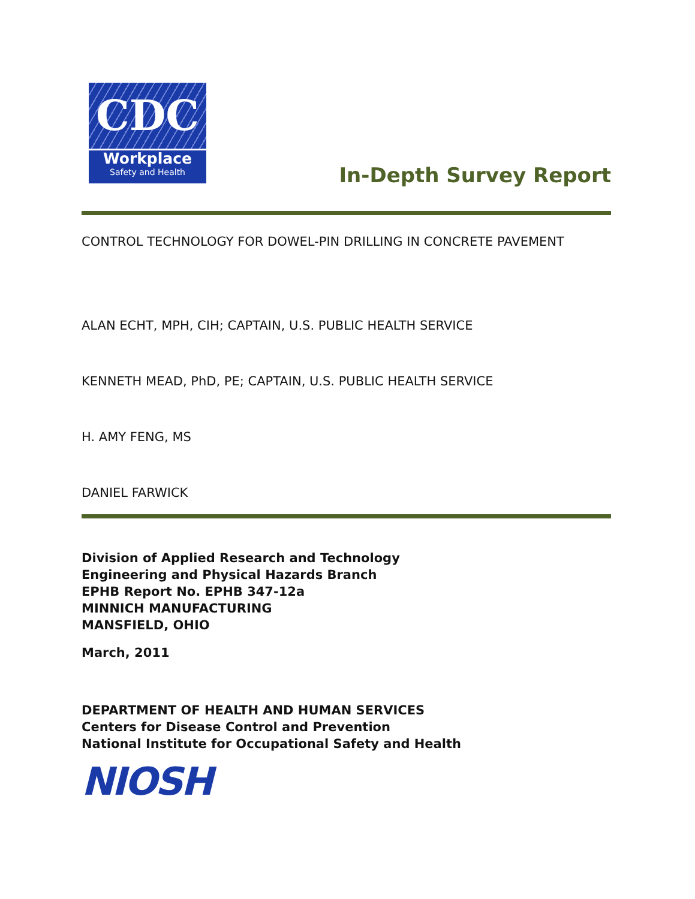CDC
Workplace
Safety and Health
In-Depth Survey Report
CONTROL TECHNOLOGY FOR DOWEL-PIN DRILLING IN CONCRETE PAVEMENT
ALAN ECHT, MPH, CIH; CAPTAIN, U.S. PUBLIC HEALTH SERVICE
KENNETH MEAD, PhD, PE; CAPTAIN, U.S. PUBLIC HEALTH SERVICE
H. AMY FENG, MS
DANIEL FARWICK
Division of Applied Research and Technology
Engineering and Physical Hazards Branch
EPHB Report No. EPHB 347-12a
MINNICH MANUFACTURING
MANSFIELD, OHIO
March, 2011
DEPARTMENT OF HEALTH AND HUMAN SERVICES
Centers for Disease Control and Prevention
National Institute for Occupational Safety and Health
NIOSH